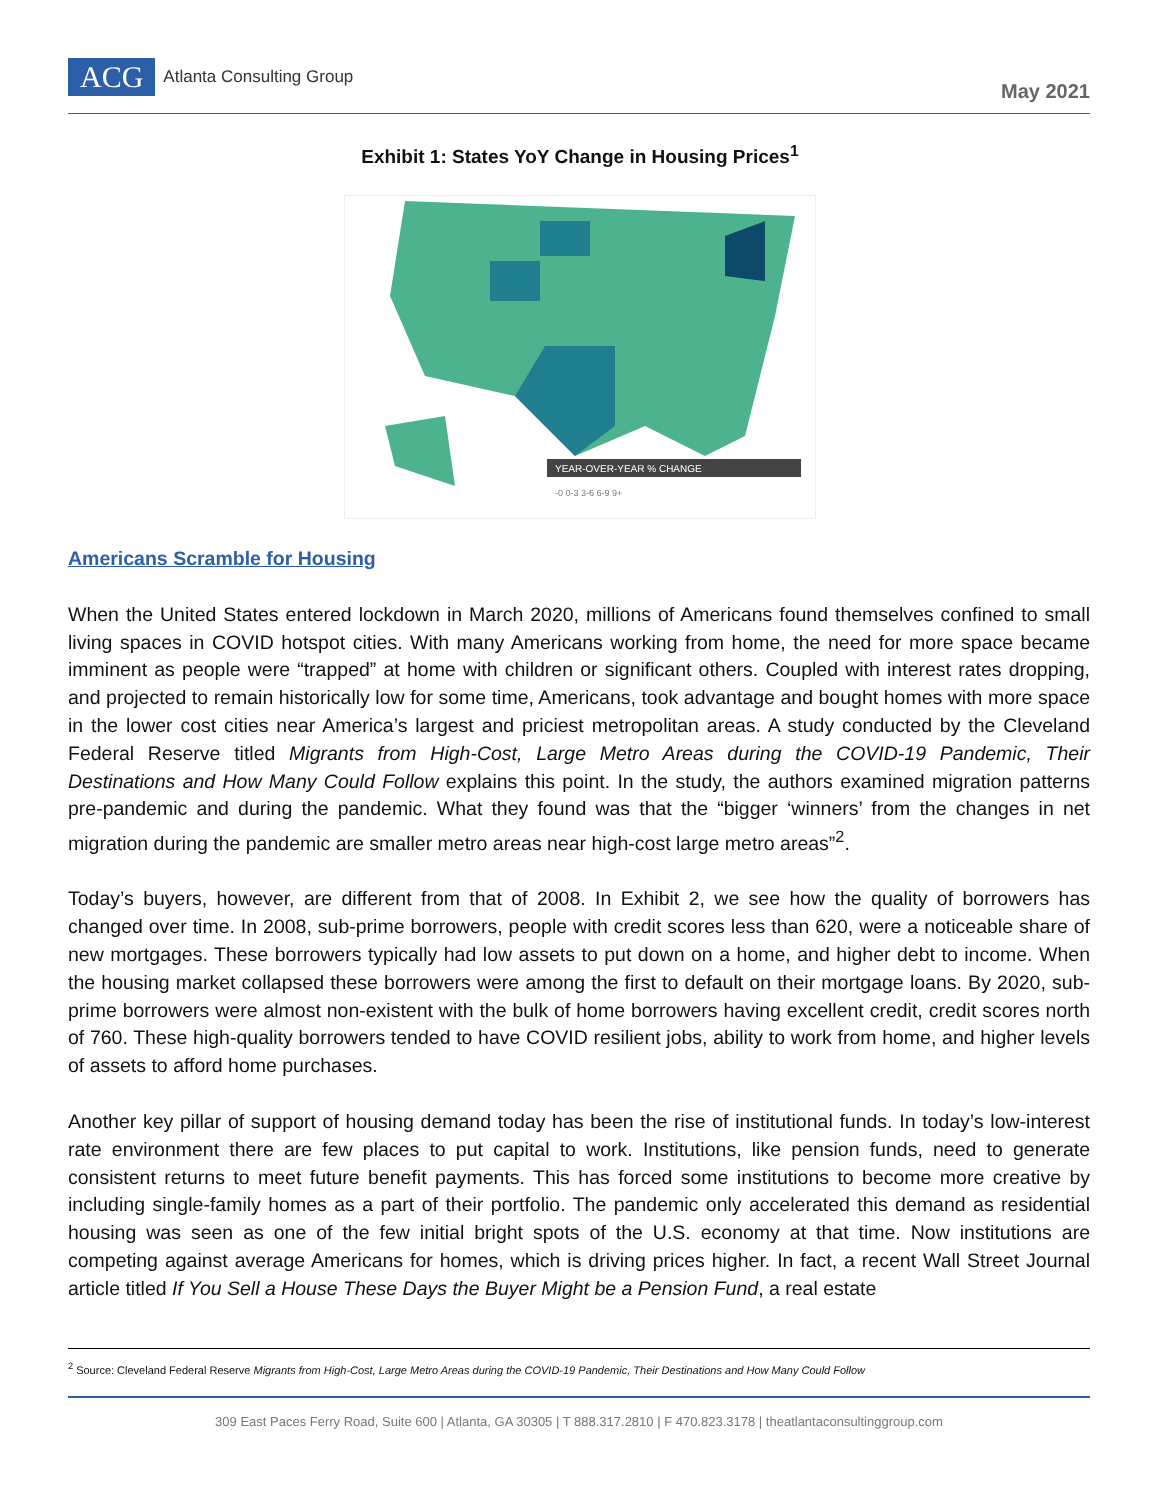ACG Atlanta Consulting Group
May 2021
Exhibit 1: States YoY Change in Housing Prices<sup>1</sup>
YEAR-OVER-YEAR % CHANGE
-0 0-3 3-6 6-9 9+
Americans Scramble for Housing
When the United States entered lockdown in March 2020, millions of Americans found themselves confined to small living spaces in COVID hotspot cities. With many Americans working from home, the need for more space became imminent as people were “trapped” at home with children or significant others. Coupled with interest rates dropping, and projected to remain historically low for some time, Americans, took advantage and bought homes with more space in the lower cost cities near America’s largest and priciest metropolitan areas. A study conducted by the Cleveland Federal Reserve titled Migrants from High-Cost, Large Metro Areas during the COVID-19 Pandemic, Their Destinations and How Many Could Follow explains this point. In the study, the authors examined migration patterns pre-pandemic and during the pandemic. What they found was that the “bigger ‘winners’ from the changes in net migration during the pandemic are smaller metro areas near high-cost large metro areas”<sup>2</sup>.
Today’s buyers, however, are different from that of 2008. In Exhibit 2, we see how the quality of borrowers has changed over time. In 2008, sub-prime borrowers, people with credit scores less than 620, were a noticeable share of new mortgages. These borrowers typically had low assets to put down on a home, and higher debt to income. When the housing market collapsed these borrowers were among the first to default on their mortgage loans. By 2020, sub-prime borrowers were almost non-existent with the bulk of home borrowers having excellent credit, credit scores north of 760. These high-quality borrowers tended to have COVID resilient jobs, ability to work from home, and higher levels of assets to afford home purchases.
Another key pillar of support of housing demand today has been the rise of institutional funds. In today’s low-interest rate environment there are few places to put capital to work. Institutions, like pension funds, need to generate consistent returns to meet future benefit payments. This has forced some institutions to become more creative by including single-family homes as a part of their portfolio. The pandemic only accelerated this demand as residential housing was seen as one of the few initial bright spots of the U.S. economy at that time. Now institutions are competing against average Americans for homes, which is driving prices higher. In fact, a recent Wall Street Journal article titled If You Sell a House These Days the Buyer Might be a Pension Fund, a real estate
<sup>2</sup> Source: Cleveland Federal Reserve Migrants from High-Cost, Large Metro Areas during the COVID-19 Pandemic, Their Destinations and How Many Could Follow
309 East Paces Ferry Road, Suite 600 | Atlanta, GA 30305 | T 888.317.2810 | F 470.823.3178 | theatlantaconsultinggroup.com